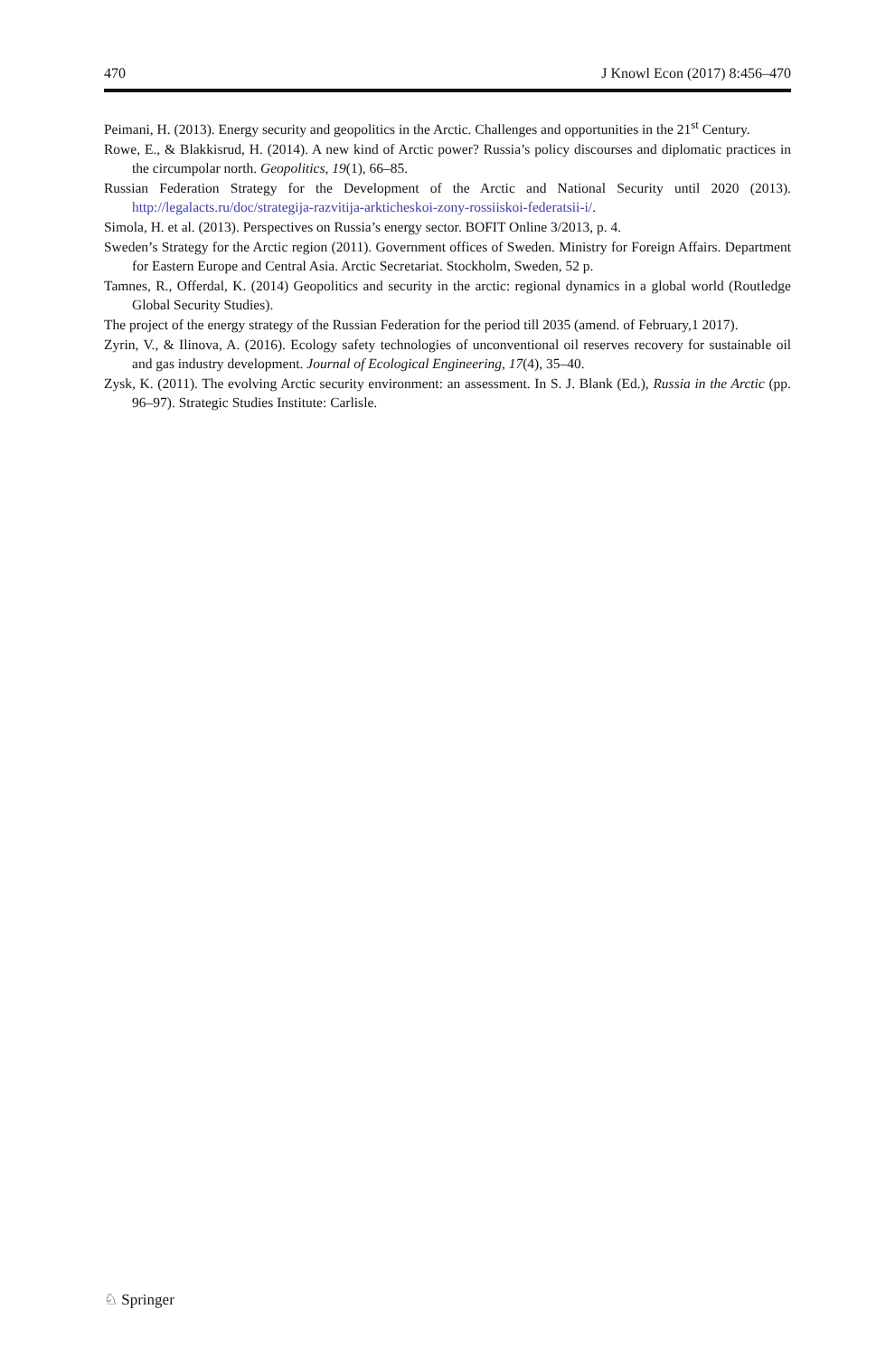470 J Knowl Econ (2017) 8:456–470
Peimani, H. (2013). Energy security and geopolitics in the Arctic. Challenges and opportunities in the 21<sup>st</sup> Century.
Rowe, E., & Blakkisrud, H. (2014). A new kind of Arctic power? Russia’s policy discourses and diplomatic practices in the circumpolar north. Geopolitics, 19(1), 66–85.
Russian Federation Strategy for the Development of the Arctic and National Security until 2020 (2013). http://legalacts.ru/doc/strategija-razvitija-arkticheskoi-zony-rossiiskoi-federatsii-i/.
Simola, H. et al. (2013). Perspectives on Russia’s energy sector. BOFIT Online 3/2013, p. 4.
Sweden’s Strategy for the Arctic region (2011). Government offices of Sweden. Ministry for Foreign Affairs. Department for Eastern Europe and Central Asia. Arctic Secretariat. Stockholm, Sweden, 52 p.
Tamnes, R., Offerdal, K. (2014) Geopolitics and security in the arctic: regional dynamics in a global world (Routledge Global Security Studies).
The project of the energy strategy of the Russian Federation for the period till 2035 (amend. of February,1 2017).
Zyrin, V., & Ilinova, A. (2016). Ecology safety technologies of unconventional oil reserves recovery for sustainable oil and gas industry development. Journal of Ecological Engineering, 17(4), 35–40.
Zysk, K. (2011). The evolving Arctic security environment: an assessment. In S. J. Blank (Ed.), Russia in the Arctic (pp. 96–97). Strategic Studies Institute: Carlisle.
♘ Springer